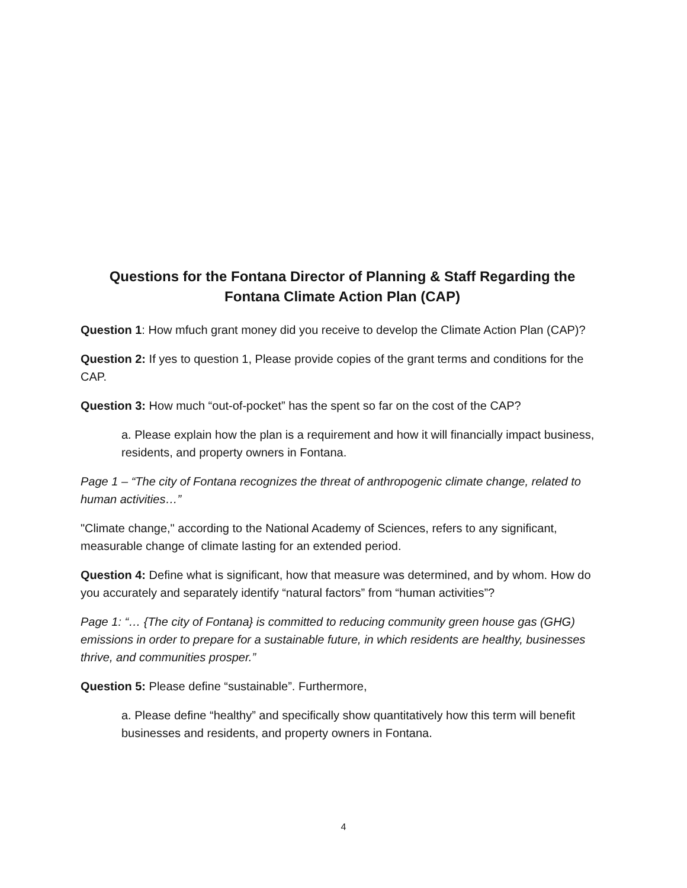Questions for the Fontana Director of Planning & Staff Regarding the Fontana Climate Action Plan (CAP)
Question 1: How mfuch grant money did you receive to develop the Climate Action Plan (CAP)?
Question 2: If yes to question 1, Please provide copies of the grant terms and conditions for the CAP.
Question 3: How much “out-of-pocket” has the spent so far on the cost of the CAP?
a. Please explain how the plan is a requirement and how it will financially impact business, residents, and property owners in Fontana.
Page 1 – “The city of Fontana recognizes the threat of anthropogenic climate change, related to human activities…”
"Climate change," according to the National Academy of Sciences, refers to any significant, measurable change of climate lasting for an extended period.
Question 4: Define what is significant, how that measure was determined, and by whom. How do you accurately and separately identify “natural factors” from “human activities”?
Page 1: “… {The city of Fontana} is committed to reducing community green house gas (GHG) emissions in order to prepare for a sustainable future, in which residents are healthy, businesses thrive, and communities prosper.”
Question 5: Please define “sustainable”. Furthermore,
a. Please define “healthy” and specifically show quantitatively how this term will benefit businesses and residents, and property owners in Fontana.
4